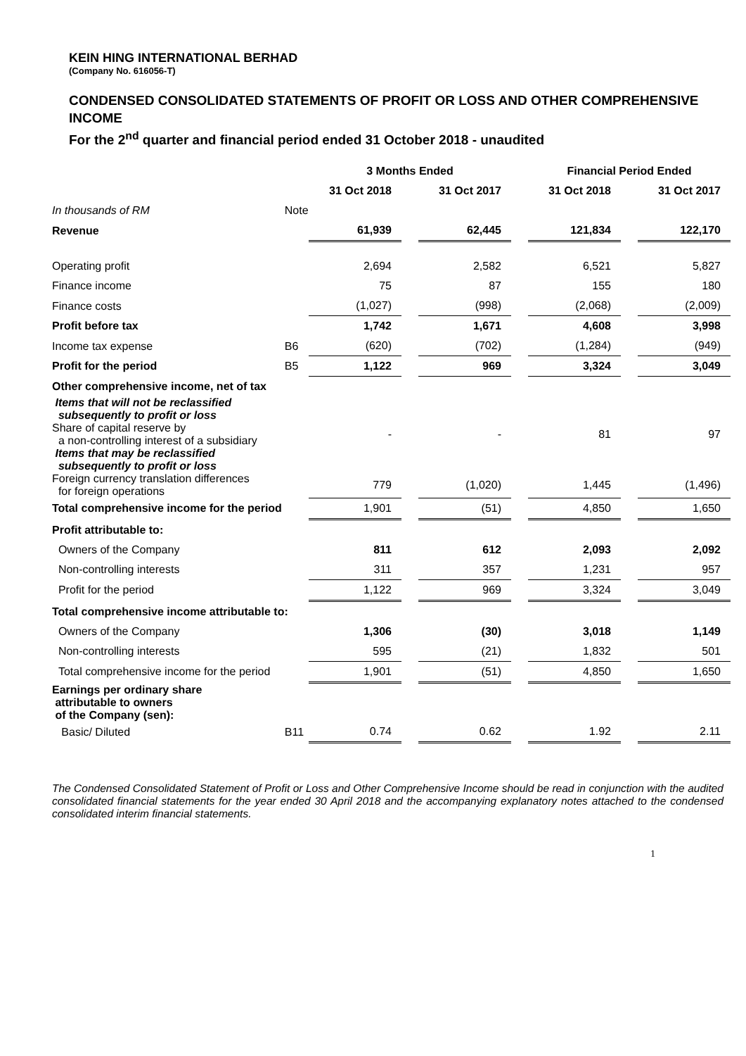KEIN HING INTERNATIONAL BERHAD
(Company No. 616056-T)
CONDENSED CONSOLIDATED STATEMENTS OF PROFIT OR LOSS AND OTHER COMPREHENSIVE INCOME
For the 2<sup>nd</sup> quarter and financial period ended 31 October 2018 - unaudited
| | | 3 Months Ended | | | | Financial Period Ended | | |
| | | 31 Oct 2018 | | 31 Oct 2017 | | 31 Oct 2018 | | 31 Oct 2017 |
| In thousands of RM | Note | | | | | | | |
| Revenue | | 61,939 | | 62,445 | | 121,834 | | 122,170 |
| Operating profit | | 2,694 | | 2,582 | | 6,521 | | 5,827 |
| Finance income | | 75 | | 87 | | 155 | | 180 |
| Finance costs | | (1,027) | | (998) | | (2,068) | | (2,009) |
| Profit before tax | | 1,742 | | 1,671 | | 4,608 | | 3,998 |
| Income tax expense | B6 | (620) | | (702) | | (1,284) | | (949) |
| Profit for the period | B5 | 1,122 | | 969 | | 3,324 | | 3,049 |
| Other comprehensive income, net of tax | | | | | | | | |
| Items that will not be reclassified subsequently to profit or loss | | | | | | | | |
| Share of capital reserve by a non-controlling interest of a subsidiary | | - | | - | | 81 | | 97 |
| Items that may be reclassified subsequently to profit or loss | | | | | | | | |
| Foreign currency translation differences for foreign operations | | 779 | | (1,020) | | 1,445 | | (1,496) |
| Total comprehensive income for the period | | 1,901 | | (51) | | 4,850 | | 1,650 |
| Profit attributable to: | | | | | | | | |
| Owners of the Company | | 811 | | 612 | | 2,093 | | 2,092 |
| Non-controlling interests | | 311 | | 357 | | 1,231 | | 957 |
| Profit for the period | | 1,122 | | 969 | | 3,324 | | 3,049 |
| Total comprehensive income attributable to: | | | | | | | | |
| Owners of the Company | | 1,306 | | (30) | | 3,018 | | 1,149 |
| Non-controlling interests | | 595 | | (21) | | 1,832 | | 501 |
| Total comprehensive income for the period | | 1,901 | | (51) | | 4,850 | | 1,650 |
| Earnings per ordinary share attributable to owners of the Company (sen): | | | | | | | | |
| Basic/ Diluted | B11 | 0.74 | | 0.62 | | 1.92 | | 2.11 |
The Condensed Consolidated Statement of Profit or Loss and Other Comprehensive Income should be read in conjunction with the audited consolidated financial statements for the year ended 30 April 2018 and the accompanying explanatory notes attached to the condensed consolidated interim financial statements.
1